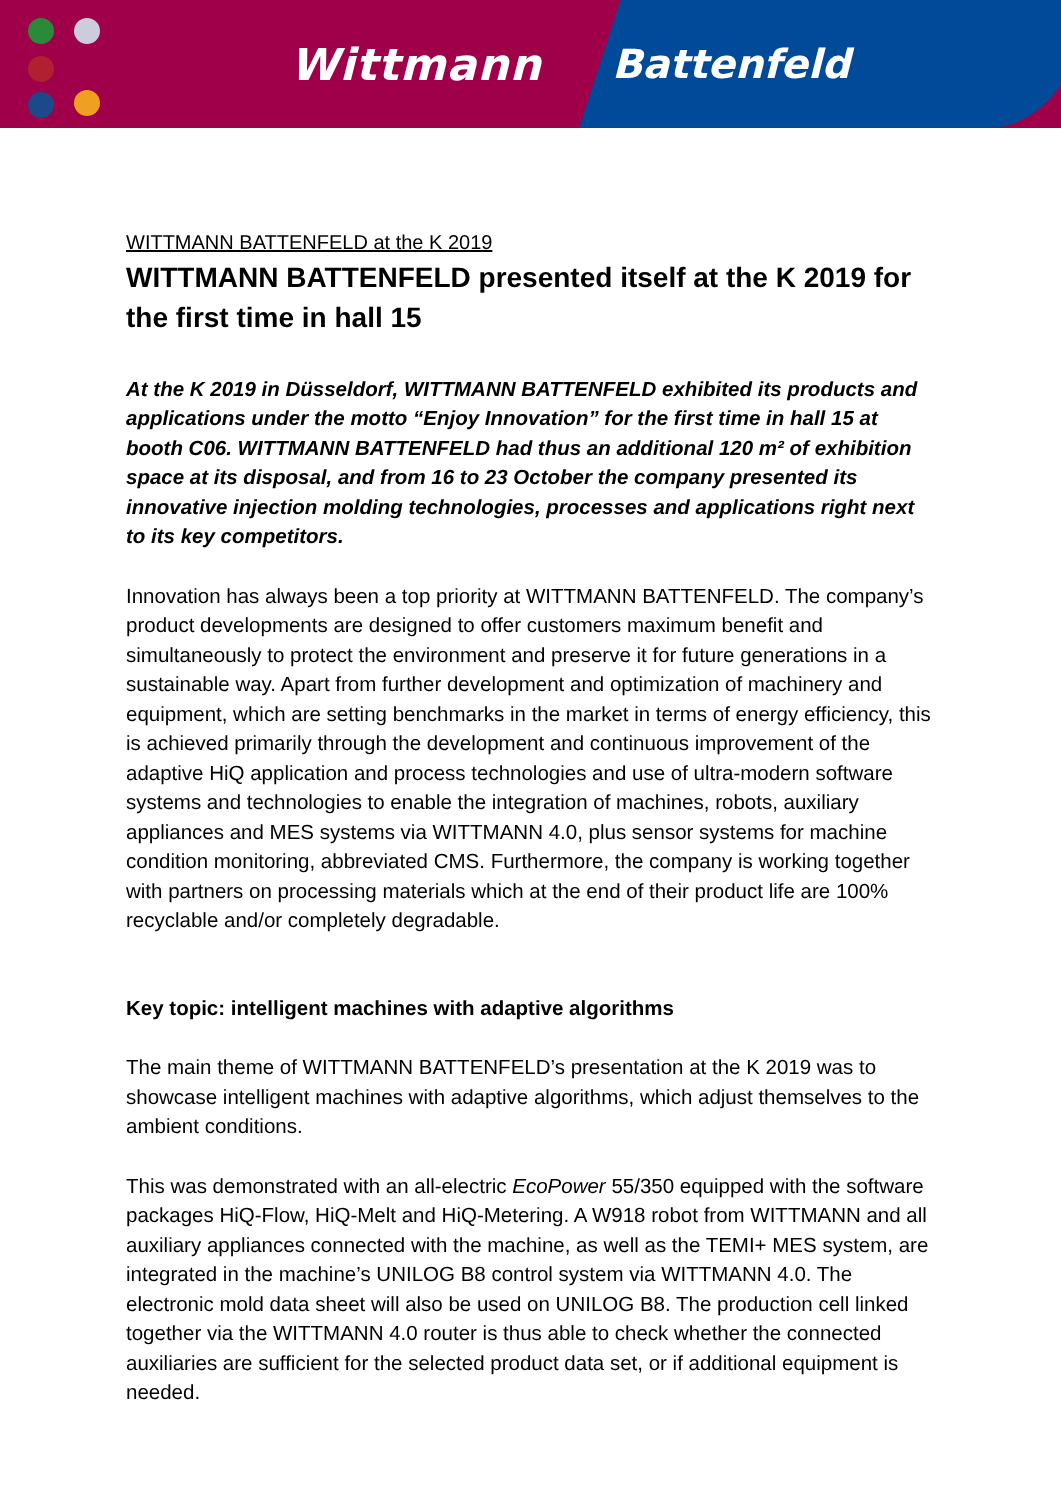Wittmann Battenfeld
WITTMANN BATTENFELD at the K 2019
WITTMANN BATTENFELD presented itself at the K 2019 for the first time in hall 15
At the K 2019 in Düsseldorf, WITTMANN BATTENFELD exhibited its products and applications under the motto “Enjoy Innovation” for the first time in hall 15 at booth C06. WITTMANN BATTENFELD had thus an additional 120 m² of exhibition space at its disposal, and from 16 to 23 October the company presented its innovative injection molding technologies, processes and applications right next to its key competitors.
Innovation has always been a top priority at WITTMANN BATTENFELD. The company’s product developments are designed to offer customers maximum benefit and simultaneously to protect the environment and preserve it for future generations in a sustainable way. Apart from further development and optimization of machinery and equipment, which are setting benchmarks in the market in terms of energy efficiency, this is achieved primarily through the development and continuous improvement of the adaptive HiQ application and process technologies and use of ultra-modern software systems and technologies to enable the integration of machines, robots, auxiliary appliances and MES systems via WITTMANN 4.0, plus sensor systems for machine condition monitoring, abbreviated CMS. Furthermore, the company is working together with partners on processing materials which at the end of their product life are 100% recyclable and/or completely degradable.
Key topic: intelligent machines with adaptive algorithms
The main theme of WITTMANN BATTENFELD’s presentation at the K 2019 was to showcase intelligent machines with adaptive algorithms, which adjust themselves to the ambient conditions.
This was demonstrated with an all-electric EcoPower 55/350 equipped with the software packages HiQ-Flow, HiQ-Melt and HiQ-Metering. A W918 robot from WITTMANN and all auxiliary appliances connected with the machine, as well as the TEMI+ MES system, are integrated in the machine’s UNILOG B8 control system via WITTMANN 4.0. The electronic mold data sheet will also be used on UNILOG B8. The production cell linked together via the WITTMANN 4.0 router is thus able to check whether the connected auxiliaries are sufficient for the selected product data set, or if additional equipment is needed.